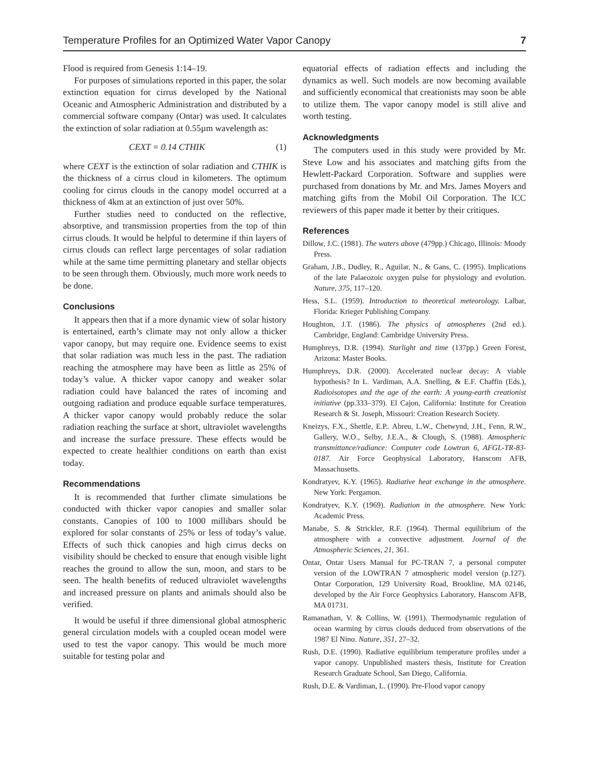Temperature Profiles for an Optimized Water Vapor Canopy 7
Flood is required from Genesis 1:14–19.
For purposes of simulations reported in this paper, the solar extinction equation for cirrus developed by the National Oceanic and Atmospheric Administration and distributed by a commercial software company (Ontar) was used. It calculates the extinction of solar radiation at 0.55µm wavelength as:
CEXT = 0.14 CTHIK (1)
where CEXT is the extinction of solar radiation and CTHIK is the thickness of a cirrus cloud in kilometers. The optimum cooling for cirrus clouds in the canopy model occurred at a thickness of 4km at an extinction of just over 50%.
Further studies need to conducted on the reflective, absorptive, and transmission properties from the top of thin cirrus clouds. It would be helpful to determine if thin layers of cirrus clouds can reflect large percentages of solar radiation while at the same time permitting planetary and stellar objects to be seen through them. Obviously, much more work needs to be done.
Conclusions
It appears then that if a more dynamic view of solar history is entertained, earth’s climate may not only allow a thicker vapor canopy, but may require one. Evidence seems to exist that solar radiation was much less in the past. The radiation reaching the atmosphere may have been as little as 25% of today’s value. A thicker vapor canopy and weaker solar radiation could have balanced the rates of incoming and outgoing radiation and produce equable surface temperatures. A thicker vapor canopy would probably reduce the solar radiation reaching the surface at short, ultraviolet wavelengths and increase the surface pressure. These effects would be expected to create healthier conditions on earth than exist today.
Recommendations
It is recommended that further climate simulations be conducted with thicker vapor canopies and smaller solar constants. Canopies of 100 to 1000 millibars should be explored for solar constants of 25% or less of today’s value. Effects of such thick canopies and high cirrus decks on visibility should be checked to ensure that enough visible light reaches the ground to allow the sun, moon, and stars to be seen. The health benefits of reduced ultraviolet wavelengths and increased pressure on plants and animals should also be verified.
It would be useful if three dimensional global atmospheric general circulation models with a coupled ocean model were used to test the vapor canopy. This would be much more suitable for testing polar and
equatorial effects of radiation effects and including the dynamics as well. Such models are now becoming available and sufficiently economical that creationists may soon be able to utilize them. The vapor canopy model is still alive and worth testing.
Acknowledgments
The computers used in this study were provided by Mr. Steve Low and his associates and matching gifts from the Hewlett-Packard Corporation. Software and supplies were purchased from donations by Mr. and Mrs. James Moyers and matching gifts from the Mobil Oil Corporation. The ICC reviewers of this paper made it better by their critiques.
References
Dillow, J.C. (1981). The waters above (479pp.) Chicago, Illinois: Moody Press.
Graham, J.B., Dudley, R., Aguilar, N., & Gans, C. (1995). Implications of the late Palaeozoic oxygen pulse for physiology and evolution. Nature, 375, 117–120.
Hess, S.L. (1959). Introduction to theoretical meteorology. Lalbar, Florida: Krieger Publishing Company.
Houghton, J.T. (1986). The physics of atmospheres (2nd ed.). Cambridge, England: Cambridge University Press.
Humphreys, D.R. (1994). Starlight and time (137pp.) Green Forest, Arizona: Master Books.
Humphreys, D.R. (2000). Accelerated nuclear decay: A viable hypothesis? In L. Vardiman, A.A. Snelling, & E.F. Chaffin (Eds.), Radioisotopes and the age of the earth: A young-earth creationist initiative (pp.333–379). El Cajon, California: Institute for Creation Research & St. Joseph, Missouri: Creation Research Society.
Kneizys, F.X., Shettle, E.P.. Abreu, L.W., Chetwynd, J.H., Fenn, R.W., Gallery, W.O., Selby, J.E.A., & Clough, S. (1988). Atmospheric transmittance/radiance: Computer code Lowtran 6, AFGL-TR-83-0187. Air Force Geophysical Laboratory, Hanscom AFB, Massachusetts.
Kondratyev, K.Y. (1965). Radiative heat exchange in the atmosphere. New York: Pergamon.
Kondratyev, K.Y. (1969). Radiation in the atmosphere. New York: Academic Press.
Manabe, S. & Strickler, R.F. (1964). Thermal equilibrium of the atmosphere with a convective adjustment. Journal of the Atmospheric Sciences, 21, 361.
Ontar, Ontar Users Manual for PC-TRAN 7, a personal computer version of the LOWTRAN 7 atmospheric model version (p.127). Ontar Corporation, 129 University Road, Brookline, MA 02146, developed by the Air Force Geophysics Laboratory, Hanscom AFB, MA 01731.
Ramanathan, V. & Collins, W. (1991). Thermodynamic regulation of ocean warming by cirrus clouds deduced from observations of the 1987 El Nino. Nature, 351, 27–32.
Rush, D.E. (1990). Radiative equilibrium temperature profiles under a vapor canopy. Unpublished masters thesis, Institute for Creation Research Graduate School, San Diego, California.
Rush, D.E. & Vardiman, L. (1990). Pre-Flood vapor canopy